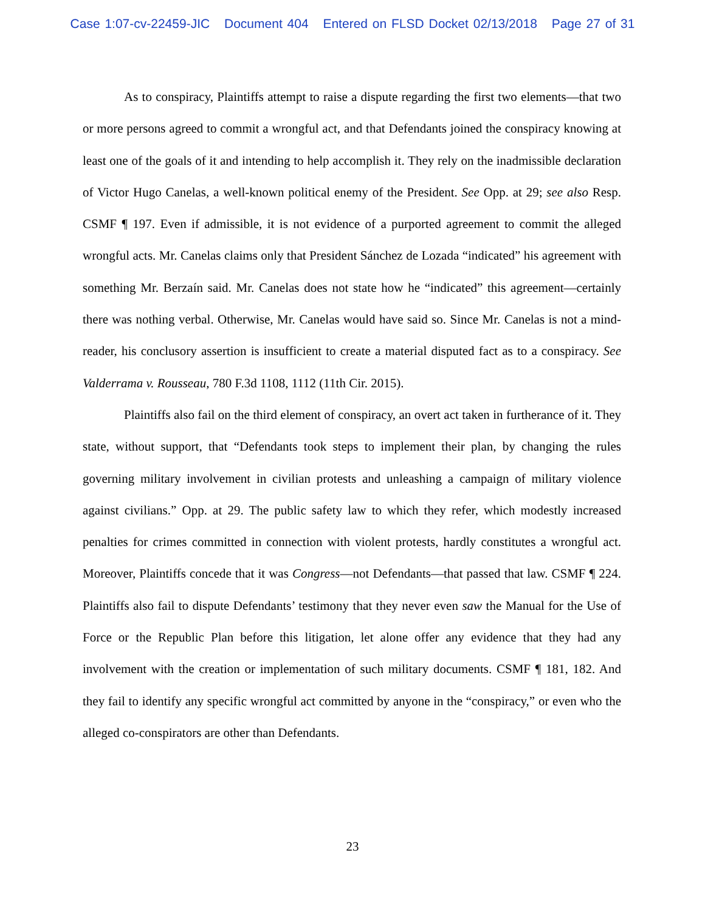Case 1:07-cv-22459-JIC Document 404 Entered on FLSD Docket 02/13/2018 Page 27 of 31
As to conspiracy, Plaintiffs attempt to raise a dispute regarding the first two elements—that two or more persons agreed to commit a wrongful act, and that Defendants joined the conspiracy knowing at least one of the goals of it and intending to help accomplish it. They rely on the inadmissible declaration of Victor Hugo Canelas, a well-known political enemy of the President. See Opp. at 29; see also Resp. CSMF ¶ 197. Even if admissible, it is not evidence of a purported agreement to commit the alleged wrongful acts. Mr. Canelas claims only that President Sánchez de Lozada “indicated” his agreement with something Mr. Berzaín said. Mr. Canelas does not state how he “indicated” this agreement—certainly there was nothing verbal. Otherwise, Mr. Canelas would have said so. Since Mr. Canelas is not a mind-reader, his conclusory assertion is insufficient to create a material disputed fact as to a conspiracy. See Valderrama v. Rousseau, 780 F.3d 1108, 1112 (11th Cir. 2015).
Plaintiffs also fail on the third element of conspiracy, an overt act taken in furtherance of it. They state, without support, that “Defendants took steps to implement their plan, by changing the rules governing military involvement in civilian protests and unleashing a campaign of military violence against civilians.” Opp. at 29. The public safety law to which they refer, which modestly increased penalties for crimes committed in connection with violent protests, hardly constitutes a wrongful act. Moreover, Plaintiffs concede that it was Congress—not Defendants—that passed that law. CSMF ¶ 224. Plaintiffs also fail to dispute Defendants’ testimony that they never even saw the Manual for the Use of Force or the Republic Plan before this litigation, let alone offer any evidence that they had any involvement with the creation or implementation of such military documents. CSMF ¶ 181, 182. And they fail to identify any specific wrongful act committed by anyone in the “conspiracy,” or even who the alleged co-conspirators are other than Defendants.
23